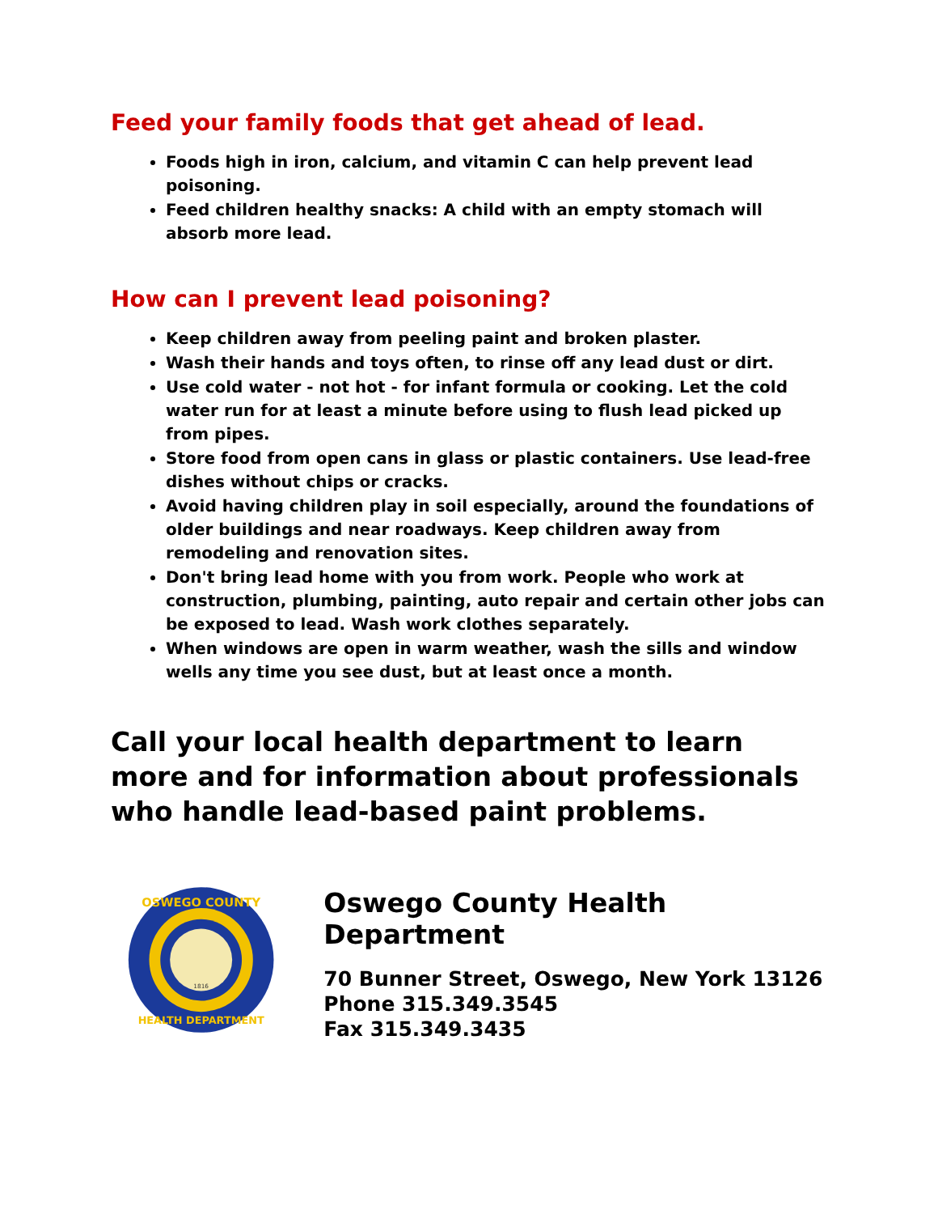Feed your family foods that get ahead of lead.
Foods high in iron, calcium, and vitamin C can help prevent lead poisoning.
Feed children healthy snacks: A child with an empty stomach will absorb more lead.
How can I prevent lead poisoning?
Keep children away from peeling paint and broken plaster.
Wash their hands and toys often, to rinse off any lead dust or dirt.
Use cold water - not hot - for infant formula or cooking. Let the cold water run for at least a minute before using to flush lead picked up from pipes.
Store food from open cans in glass or plastic containers. Use lead-free dishes without chips or cracks.
Avoid having children play in soil especially, around the foundations of older buildings and near roadways. Keep children away from remodeling and renovation sites.
Don't bring lead home with you from work. People who work at construction, plumbing, painting, auto repair and certain other jobs can be exposed to lead. Wash work clothes separately.
When windows are open in warm weather, wash the sills and window wells any time you see dust, but at least once a month.
Call your local health department to learn more and for information about professionals who handle lead-based paint problems.
OSWEGO COUNTY
HEALTH DEPARTMENT
1816
Oswego County Health Department
70 Bunner Street, Oswego, New York 13126
Phone 315.349.3545
Fax 315.349.3435